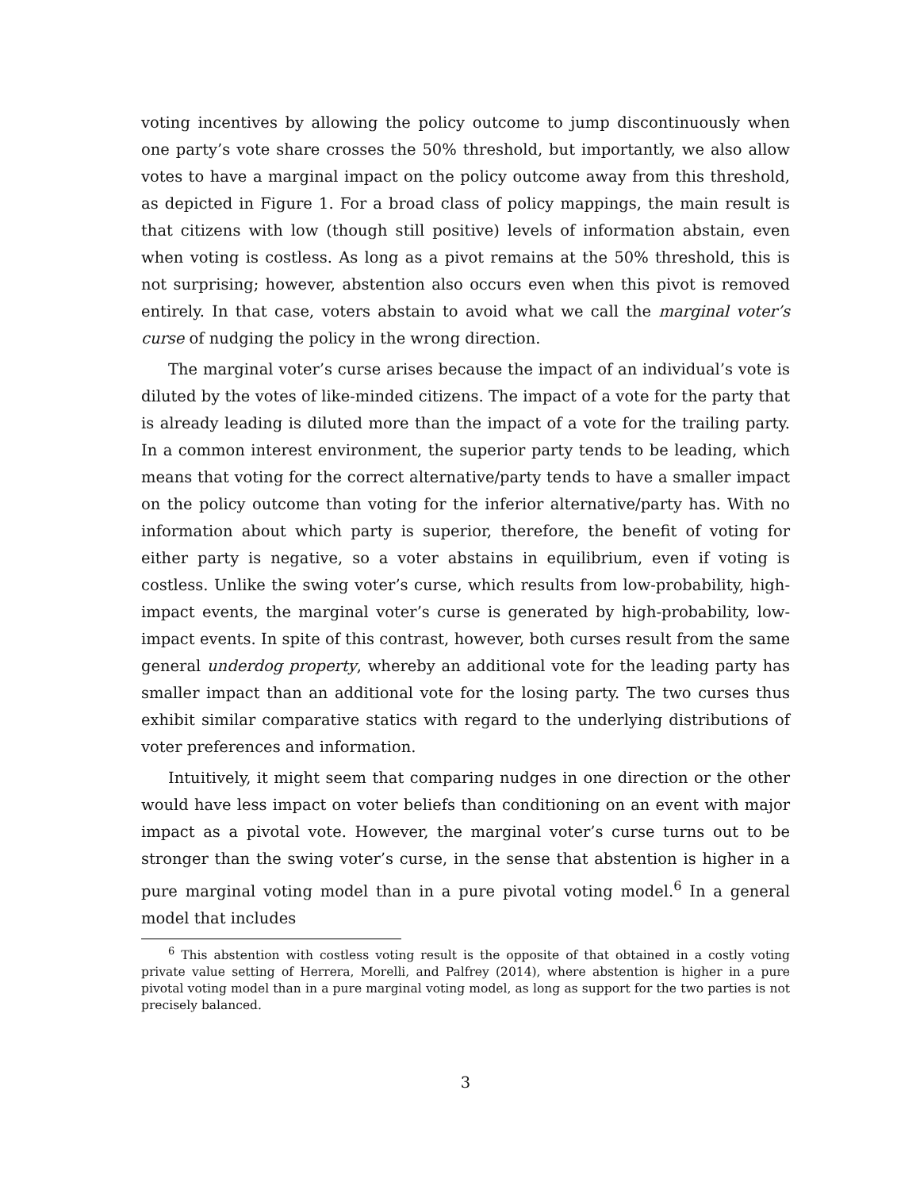voting incentives by allowing the policy outcome to jump discontinuously when one party’s vote share crosses the 50% threshold, but importantly, we also allow votes to have a marginal impact on the policy outcome away from this threshold, as depicted in Figure 1. For a broad class of policy mappings, the main result is that citizens with low (though still positive) levels of information abstain, even when voting is costless. As long as a pivot remains at the 50% threshold, this is not surprising; however, abstention also occurs even when this pivot is removed entirely. In that case, voters abstain to avoid what we call the marginal voter’s curse of nudging the policy in the wrong direction.
The marginal voter’s curse arises because the impact of an individual’s vote is diluted by the votes of like-minded citizens. The impact of a vote for the party that is already leading is diluted more than the impact of a vote for the trailing party. In a common interest environment, the superior party tends to be leading, which means that voting for the correct alternative/party tends to have a smaller impact on the policy outcome than voting for the inferior alternative/party has. With no information about which party is superior, therefore, the benefit of voting for either party is negative, so a voter abstains in equilibrium, even if voting is costless. Unlike the swing voter’s curse, which results from low-probability, high-impact events, the marginal voter’s curse is generated by high-probability, low-impact events. In spite of this contrast, however, both curses result from the same general underdog property, whereby an additional vote for the leading party has smaller impact than an additional vote for the losing party. The two curses thus exhibit similar comparative statics with regard to the underlying distributions of voter preferences and information.
Intuitively, it might seem that comparing nudges in one direction or the other would have less impact on voter beliefs than conditioning on an event with major impact as a pivotal vote. However, the marginal voter’s curse turns out to be stronger than the swing voter’s curse, in the sense that abstention is higher in a pure marginal voting model than in a pure pivotal voting model.<sup>6</sup> In a general model that includes
<sup>6</sup> This abstention with costless voting result is the opposite of that obtained in a costly voting private value setting of Herrera, Morelli, and Palfrey (2014), where abstention is higher in a pure pivotal voting model than in a pure marginal voting model, as long as support for the two parties is not precisely balanced.
3